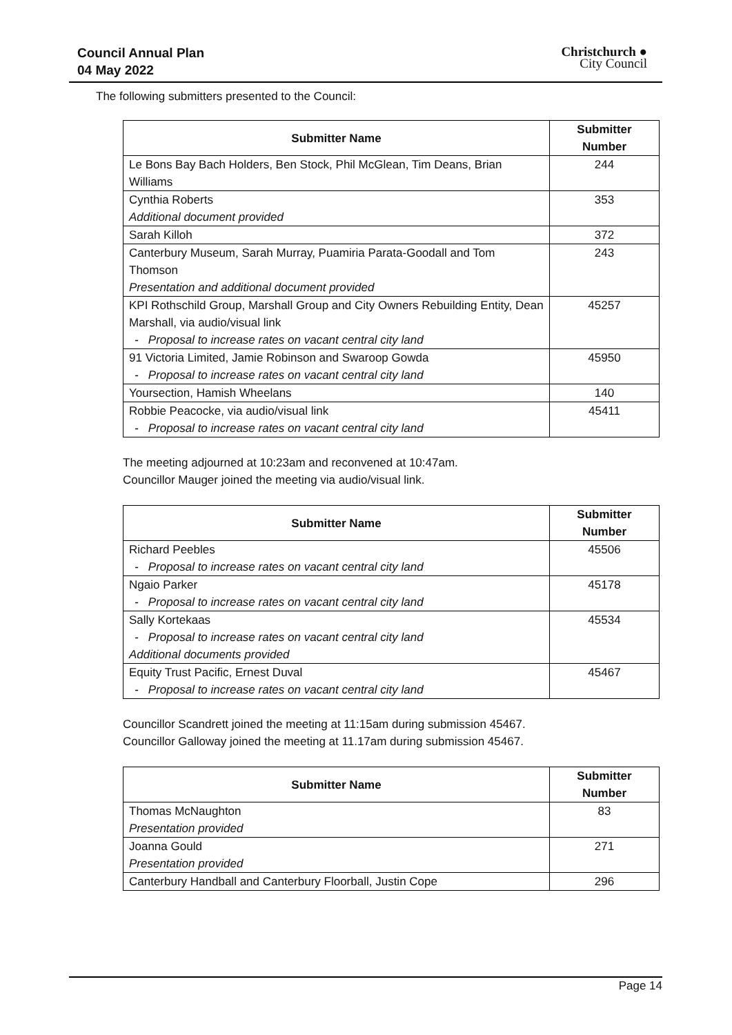Council Annual Plan
04 May 2022
Christchurch ●
City Council
The following submitters presented to the Council:
| Submitter Name | Submitter Number |
| --- | --- |
| Le Bons Bay Bach Holders, Ben Stock, Phil McGlean, Tim Deans, Brian Williams | 244 |
| Cynthia Roberts Additional document provided | 353 |
| Sarah Killoh | 372 |
| Canterbury Museum, Sarah Murray, Puamiria Parata-Goodall and Tom Thomson Presentation and additional document provided | 243 |
| KPI Rothschild Group, Marshall Group and City Owners Rebuilding Entity, Dean Marshall, via audio/visual link - Proposal to increase rates on vacant central city land | 45257 |
| 91 Victoria Limited, Jamie Robinson and Swaroop Gowda - Proposal to increase rates on vacant central city land | 45950 |
| Yoursection, Hamish Wheelans | 140 |
| Robbie Peacocke, via audio/visual link - Proposal to increase rates on vacant central city land | 45411 |
The meeting adjourned at 10:23am and reconvened at 10:47am.
Councillor Mauger joined the meeting via audio/visual link.
| Submitter Name | Submitter Number |
| --- | --- |
| Richard Peebles - Proposal to increase rates on vacant central city land | 45506 |
| Ngaio Parker - Proposal to increase rates on vacant central city land | 45178 |
| Sally Kortekaas - Proposal to increase rates on vacant central city land Additional documents provided | 45534 |
| Equity Trust Pacific, Ernest Duval - Proposal to increase rates on vacant central city land | 45467 |
Councillor Scandrett joined the meeting at 11:15am during submission 45467.
Councillor Galloway joined the meeting at 11.17am during submission 45467.
| Submitter Name | Submitter Number |
| --- | --- |
| Thomas McNaughton Presentation provided | 83 |
| Joanna Gould Presentation provided | 271 |
| Canterbury Handball and Canterbury Floorball, Justin Cope | 296 |
Page 14